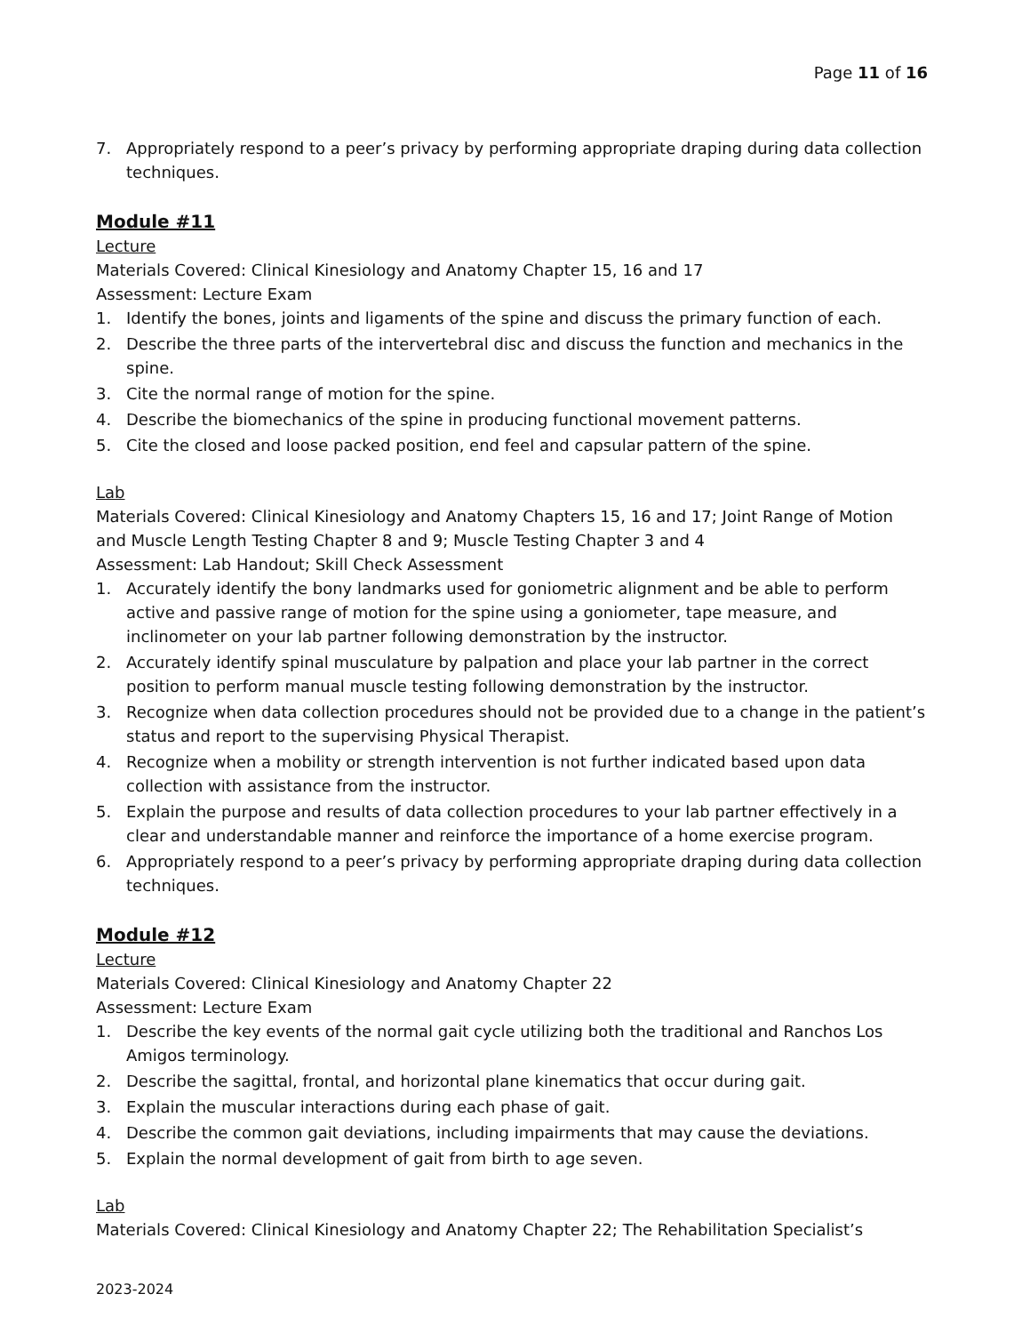Page 11 of 16
7. Appropriately respond to a peer’s privacy by performing appropriate draping during data collection techniques.
Module #11
Lecture
Materials Covered: Clinical Kinesiology and Anatomy Chapter 15, 16 and 17
Assessment: Lecture Exam
1. Identify the bones, joints and ligaments of the spine and discuss the primary function of each.
2. Describe the three parts of the intervertebral disc and discuss the function and mechanics in the spine.
3. Cite the normal range of motion for the spine.
4. Describe the biomechanics of the spine in producing functional movement patterns.
5. Cite the closed and loose packed position, end feel and capsular pattern of the spine.
Lab
Materials Covered: Clinical Kinesiology and Anatomy Chapters 15, 16 and 17; Joint Range of Motion and Muscle Length Testing Chapter 8 and 9; Muscle Testing Chapter 3 and 4
Assessment: Lab Handout; Skill Check Assessment
1. Accurately identify the bony landmarks used for goniometric alignment and be able to perform active and passive range of motion for the spine using a goniometer, tape measure, and inclinometer on your lab partner following demonstration by the instructor.
2. Accurately identify spinal musculature by palpation and place your lab partner in the correct position to perform manual muscle testing following demonstration by the instructor.
3. Recognize when data collection procedures should not be provided due to a change in the patient’s status and report to the supervising Physical Therapist.
4. Recognize when a mobility or strength intervention is not further indicated based upon data collection with assistance from the instructor.
5. Explain the purpose and results of data collection procedures to your lab partner effectively in a clear and understandable manner and reinforce the importance of a home exercise program.
6. Appropriately respond to a peer’s privacy by performing appropriate draping during data collection techniques.
Module #12
Lecture
Materials Covered: Clinical Kinesiology and Anatomy Chapter 22
Assessment: Lecture Exam
1. Describe the key events of the normal gait cycle utilizing both the traditional and Ranchos Los Amigos terminology.
2. Describe the sagittal, frontal, and horizontal plane kinematics that occur during gait.
3. Explain the muscular interactions during each phase of gait.
4. Describe the common gait deviations, including impairments that may cause the deviations.
5. Explain the normal development of gait from birth to age seven.
Lab
Materials Covered: Clinical Kinesiology and Anatomy Chapter 22; The Rehabilitation Specialist’s
2023-2024